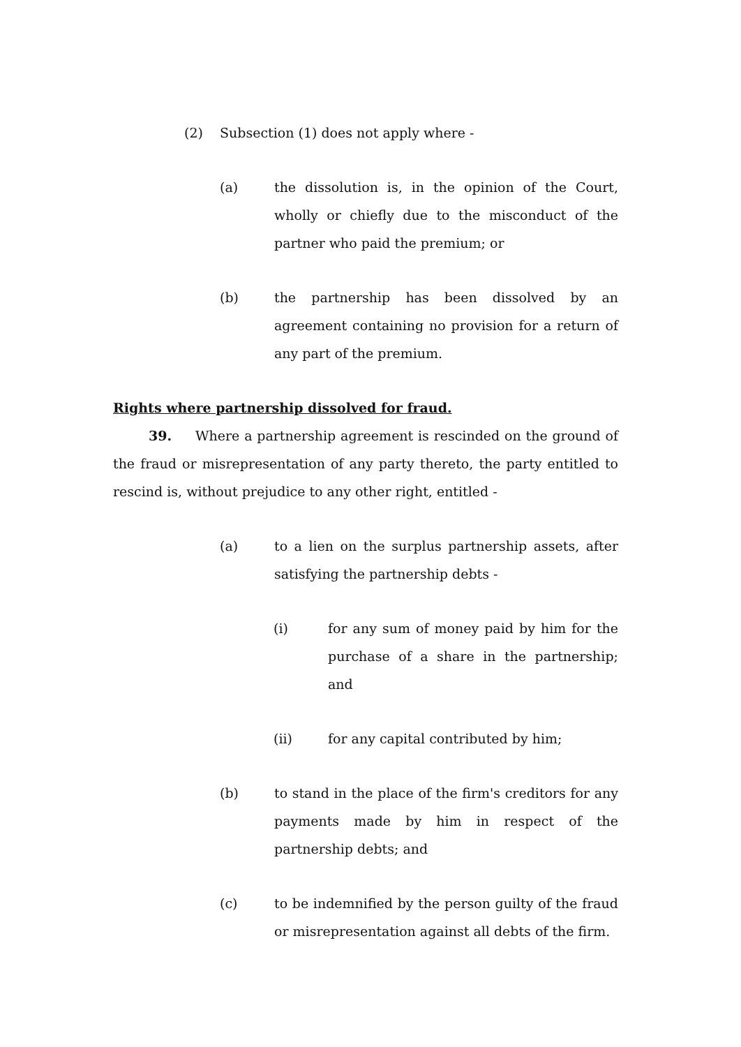(2) Subsection (1) does not apply where -
(a) the dissolution is, in the opinion of the Court, wholly or chiefly due to the misconduct of the partner who paid the premium; or
(b) the partnership has been dissolved by an agreement containing no provision for a return of any part of the premium.
Rights where partnership dissolved for fraud.
39. Where a partnership agreement is rescinded on the ground of the fraud or misrepresentation of any party thereto, the party entitled to rescind is, without prejudice to any other right, entitled -
(a) to a lien on the surplus partnership assets, after satisfying the partnership debts -
(i) for any sum of money paid by him for the purchase of a share in the partnership; and
(ii) for any capital contributed by him;
(b) to stand in the place of the firm's creditors for any payments made by him in respect of the partnership debts; and
(c) to be indemnified by the person guilty of the fraud or misrepresentation against all debts of the firm.